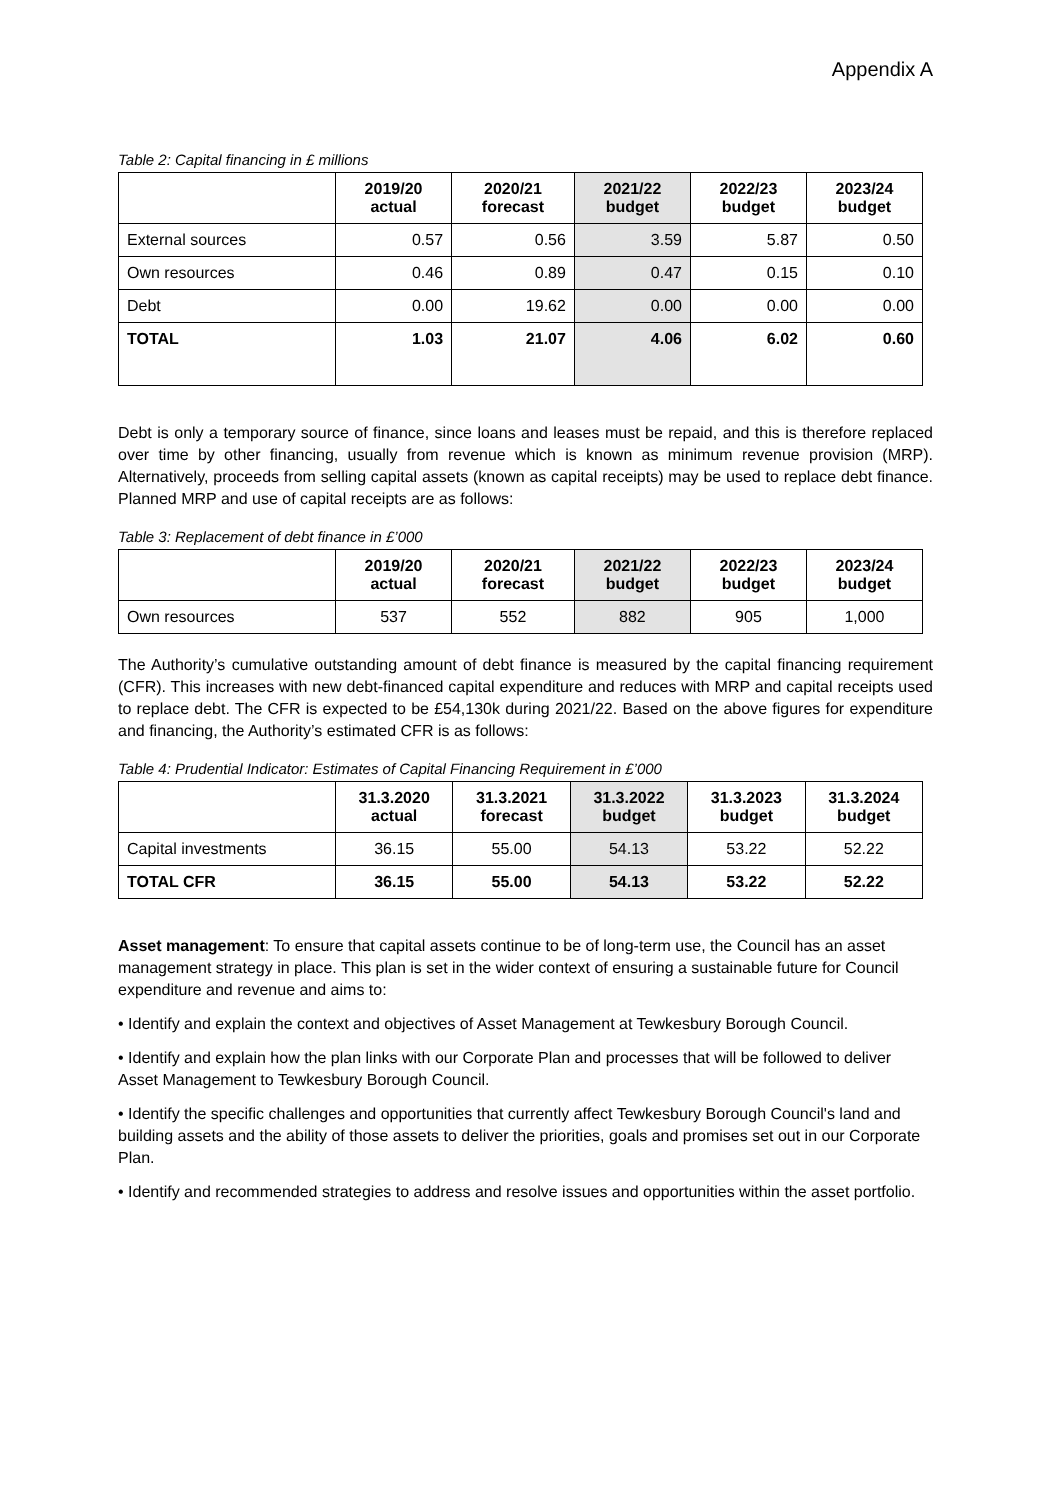Appendix A
Table 2: Capital financing in £ millions
| | 2019/20 actual | 2020/21 forecast | 2021/22 budget | 2022/23 budget | 2023/24 budget |
| --- | --- | --- | --- | --- | --- |
| External sources | 0.57 | 0.56 | 3.59 | 5.87 | 0.50 |
| Own resources | 0.46 | 0.89 | 0.47 | 0.15 | 0.10 |
| Debt | 0.00 | 19.62 | 0.00 | 0.00 | 0.00 |
| TOTAL | 1.03 | 21.07 | 4.06 | 6.02 | 0.60 |
Debt is only a temporary source of finance, since loans and leases must be repaid, and this is therefore replaced over time by other financing, usually from revenue which is known as minimum revenue provision (MRP). Alternatively, proceeds from selling capital assets (known as capital receipts) may be used to replace debt finance. Planned MRP and use of capital receipts are as follows:
Table 3: Replacement of debt finance in £’000
| | 2019/20 actual | 2020/21 forecast | 2021/22 budget | 2022/23 budget | 2023/24 budget |
| --- | --- | --- | --- | --- | --- |
| Own resources | 537 | 552 | 882 | 905 | 1,000 |
The Authority’s cumulative outstanding amount of debt finance is measured by the capital financing requirement (CFR). This increases with new debt-financed capital expenditure and reduces with MRP and capital receipts used to replace debt. The CFR is expected to be £54,130k during 2021/22. Based on the above figures for expenditure and financing, the Authority’s estimated CFR is as follows:
Table 4: Prudential Indicator: Estimates of Capital Financing Requirement in £’000
| | 31.3.2020 actual | 31.3.2021 forecast | 31.3.2022 budget | 31.3.2023 budget | 31.3.2024 budget |
| --- | --- | --- | --- | --- | --- |
| Capital investments | 36.15 | 55.00 | 54.13 | 53.22 | 52.22 |
| TOTAL CFR | 36.15 | 55.00 | 54.13 | 53.22 | 52.22 |
Asset management: To ensure that capital assets continue to be of long-term use, the Council has an asset management strategy in place. This plan is set in the wider context of ensuring a sustainable future for Council expenditure and revenue and aims to:
• Identify and explain the context and objectives of Asset Management at Tewkesbury Borough Council.
• Identify and explain how the plan links with our Corporate Plan and processes that will be followed to deliver Asset Management to Tewkesbury Borough Council.
• Identify the specific challenges and opportunities that currently affect Tewkesbury Borough Council's land and building assets and the ability of those assets to deliver the priorities, goals and promises set out in our Corporate Plan.
• Identify and recommended strategies to address and resolve issues and opportunities within the asset portfolio.